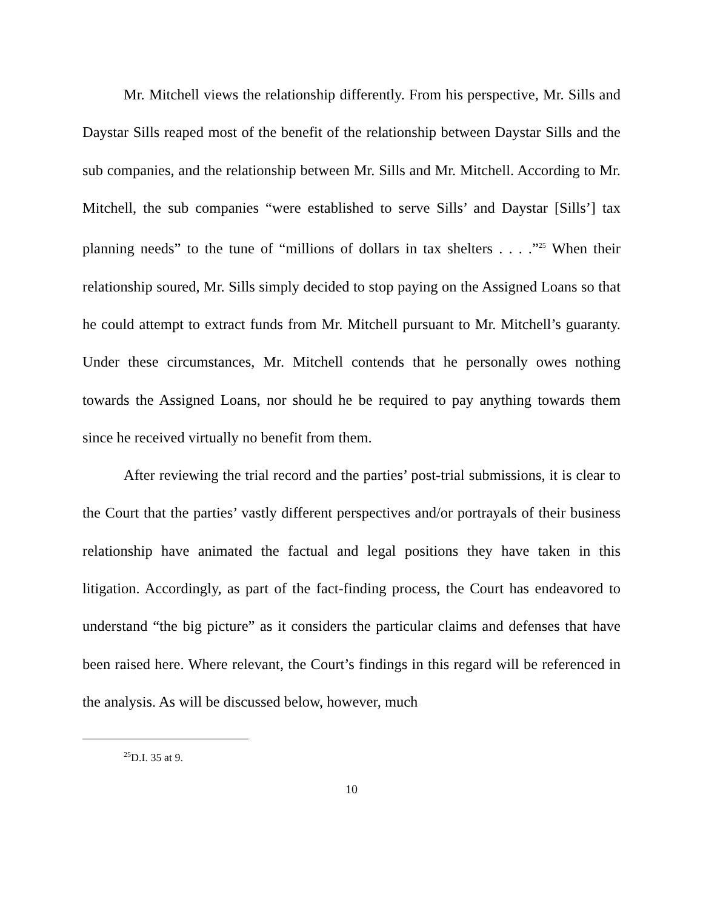Mr. Mitchell views the relationship differently. From his perspective, Mr. Sills and Daystar Sills reaped most of the benefit of the relationship between Daystar Sills and the sub companies, and the relationship between Mr. Sills and Mr. Mitchell. According to Mr. Mitchell, the sub companies “were established to serve Sills’ and Daystar [Sills’] tax planning needs” to the tune of “millions of dollars in tax shelters . . . .”<sup>25</sup> When their relationship soured, Mr. Sills simply decided to stop paying on the Assigned Loans so that he could attempt to extract funds from Mr. Mitchell pursuant to Mr. Mitchell’s guaranty. Under these circumstances, Mr. Mitchell contends that he personally owes nothing towards the Assigned Loans, nor should he be required to pay anything towards them since he received virtually no benefit from them.
After reviewing the trial record and the parties’ post-trial submissions, it is clear to the Court that the parties’ vastly different perspectives and/or portrayals of their business relationship have animated the factual and legal positions they have taken in this litigation. Accordingly, as part of the fact-finding process, the Court has endeavored to understand “the big picture” as it considers the particular claims and defenses that have been raised here. Where relevant, the Court’s findings in this regard will be referenced in the analysis. As will be discussed below, however, much
<sup>25</sup> D.I. 35 at 9.
10